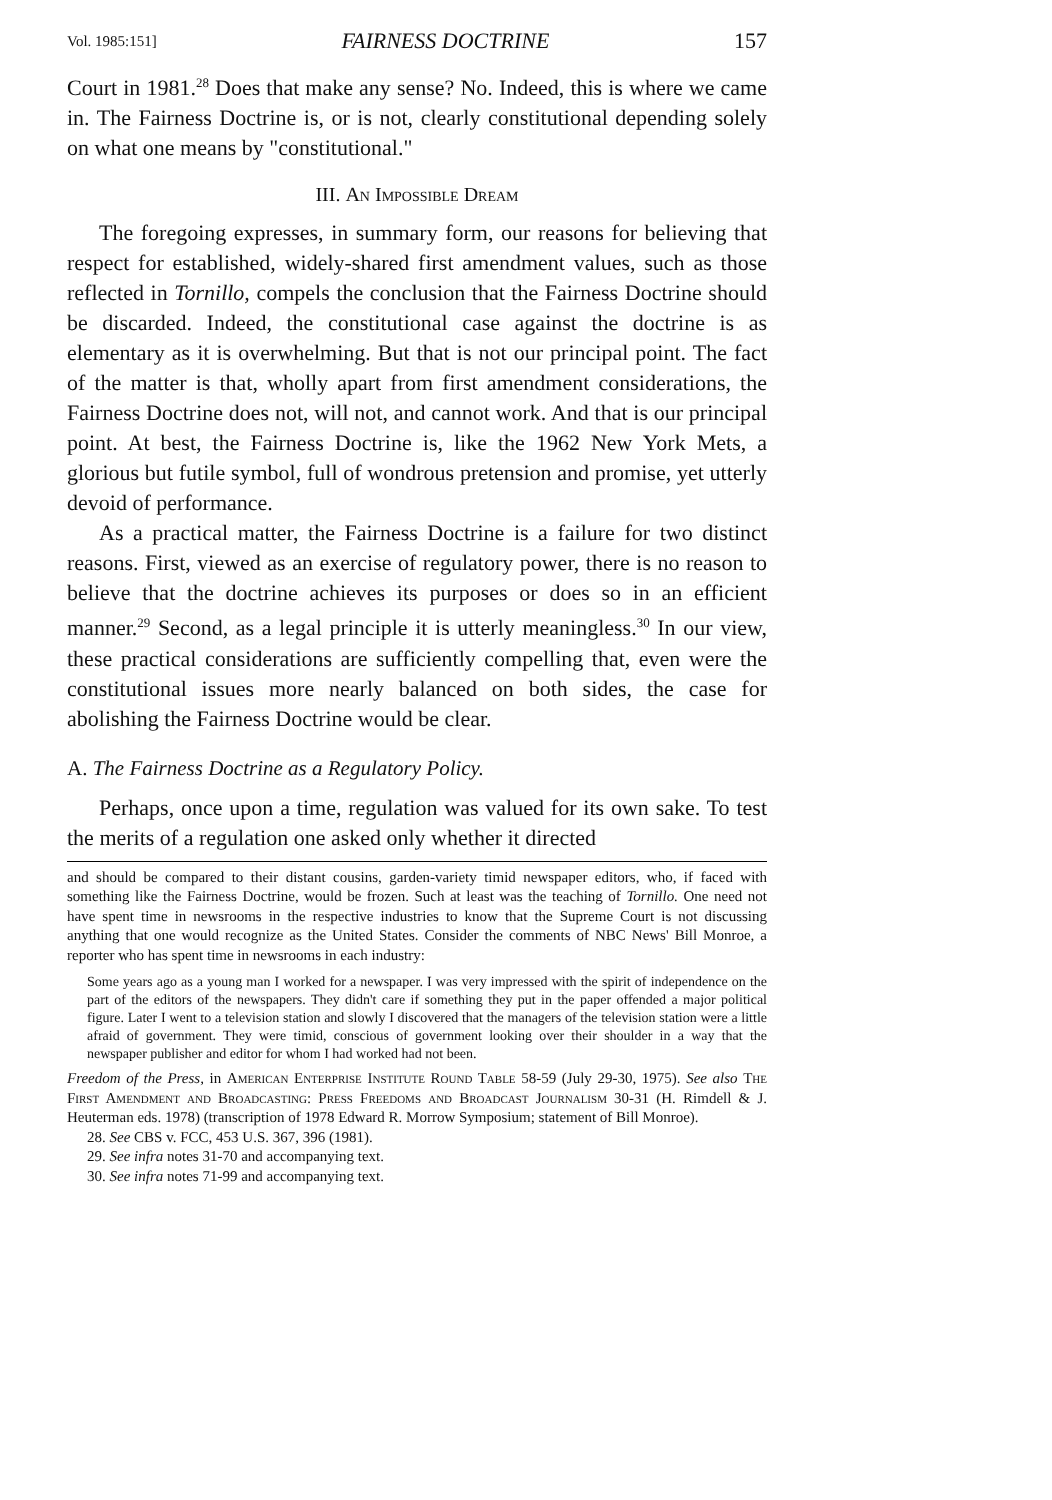Vol. 1985:151] FAIRNESS DOCTRINE 157
Court in 1981.<sup>28</sup> Does that make any sense? No. Indeed, this is where we came in. The Fairness Doctrine is, or is not, clearly constitutional depending solely on what one means by "constitutional."
III. An Impossible Dream
The foregoing expresses, in summary form, our reasons for believing that respect for established, widely-shared first amendment values, such as those reflected in Tornillo, compels the conclusion that the Fairness Doctrine should be discarded. Indeed, the constitutional case against the doctrine is as elementary as it is overwhelming. But that is not our principal point. The fact of the matter is that, wholly apart from first amendment considerations, the Fairness Doctrine does not, will not, and cannot work. And that is our principal point. At best, the Fairness Doctrine is, like the 1962 New York Mets, a glorious but futile symbol, full of wondrous pretension and promise, yet utterly devoid of performance.
As a practical matter, the Fairness Doctrine is a failure for two distinct reasons. First, viewed as an exercise of regulatory power, there is no reason to believe that the doctrine achieves its purposes or does so in an efficient manner.<sup>29</sup> Second, as a legal principle it is utterly meaningless.<sup>30</sup> In our view, these practical considerations are sufficiently compelling that, even were the constitutional issues more nearly balanced on both sides, the case for abolishing the Fairness Doctrine would be clear.
A. The Fairness Doctrine as a Regulatory Policy.
Perhaps, once upon a time, regulation was valued for its own sake. To test the merits of a regulation one asked only whether it directed
and should be compared to their distant cousins, garden-variety timid newspaper editors, who, if faced with something like the Fairness Doctrine, would be frozen. Such at least was the teaching of Tornillo. One need not have spent time in newsrooms in the respective industries to know that the Supreme Court is not discussing anything that one would recognize as the United States. Consider the comments of NBC News' Bill Monroe, a reporter who has spent time in newsrooms in each industry:
Some years ago as a young man I worked for a newspaper. I was very impressed with the spirit of independence on the part of the editors of the newspapers. They didn't care if something they put in the paper offended a major political figure. Later I went to a television station and slowly I discovered that the managers of the television station were a little afraid of government. They were timid, conscious of government looking over their shoulder in a way that the newspaper publisher and editor for whom I had worked had not been.
Freedom of the Press, in American Enterprise Institute Round Table 58-59 (July 29-30, 1975). See also The First Amendment and Broadcasting: Press Freedoms and Broadcast Journalism 30-31 (H. Rimdell & J. Heuterman eds. 1978) (transcription of 1978 Edward R. Morrow Symposium; statement of Bill Monroe).
28. See CBS v. FCC, 453 U.S. 367, 396 (1981).
29. See infra notes 31-70 and accompanying text.
30. See infra notes 71-99 and accompanying text.